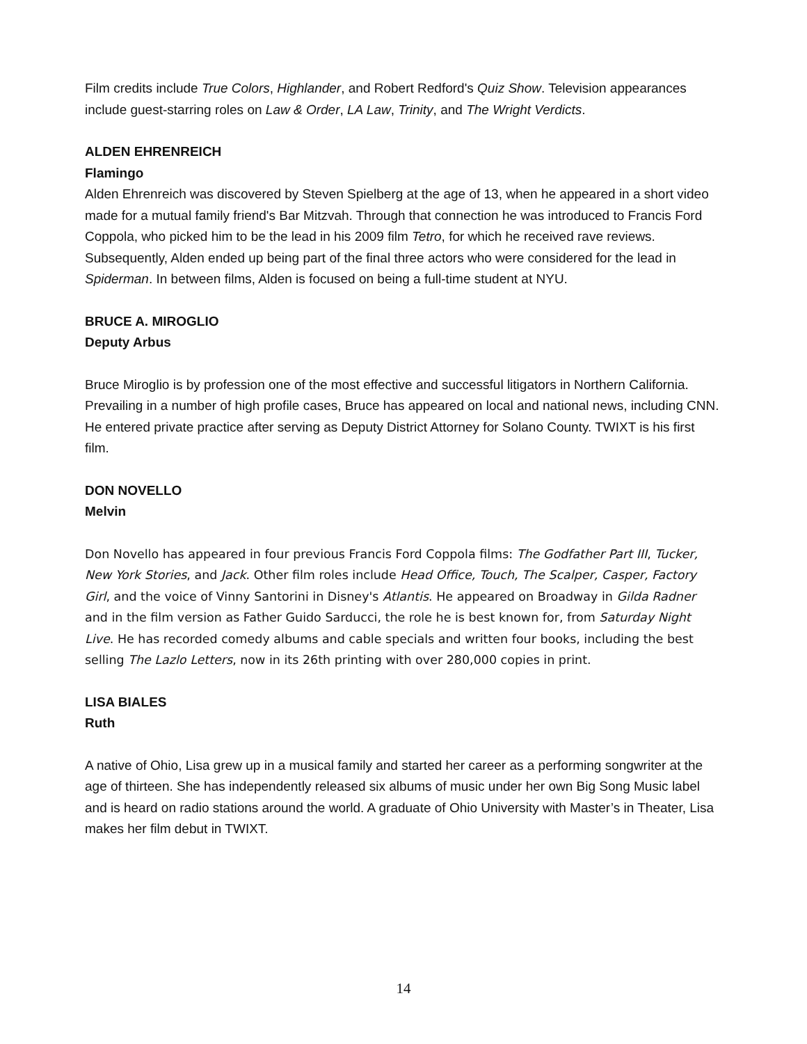Film credits include True Colors, Highlander, and Robert Redford's Quiz Show. Television appearances include guest-starring roles on Law & Order, LA Law, Trinity, and The Wright Verdicts.
ALDEN EHRENREICH
Flamingo
Alden Ehrenreich was discovered by Steven Spielberg at the age of 13, when he appeared in a short video made for a mutual family friend's Bar Mitzvah. Through that connection he was introduced to Francis Ford Coppola, who picked him to be the lead in his 2009 film Tetro, for which he received rave reviews. Subsequently, Alden ended up being part of the final three actors who were considered for the lead in Spiderman. In between films, Alden is focused on being a full-time student at NYU.
BRUCE A. MIROGLIO
Deputy Arbus
Bruce Miroglio is by profession one of the most effective and successful litigators in Northern California. Prevailing in a number of high profile cases, Bruce has appeared on local and national news, including CNN. He entered private practice after serving as Deputy District Attorney for Solano County. TWIXT is his first film.
DON NOVELLO
Melvin
Don Novello has appeared in four previous Francis Ford Coppola films: The Godfather Part III, Tucker, New York Stories, and Jack. Other film roles include Head Office, Touch, The Scalper, Casper, Factory Girl, and the voice of Vinny Santorini in Disney's Atlantis. He appeared on Broadway in Gilda Radner and in the film version as Father Guido Sarducci, the role he is best known for, from Saturday Night Live. He has recorded comedy albums and cable specials and written four books, including the best selling The Lazlo Letters, now in its 26th printing with over 280,000 copies in print.
LISA BIALES
Ruth
A native of Ohio, Lisa grew up in a musical family and started her career as a performing songwriter at the age of thirteen. She has independently released six albums of music under her own Big Song Music label and is heard on radio stations around the world. A graduate of Ohio University with Master’s in Theater, Lisa makes her film debut in TWIXT.
14